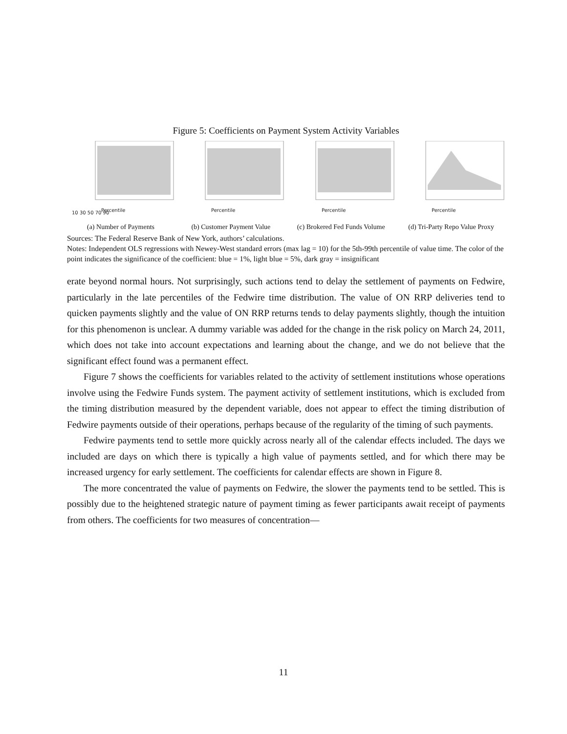Figure 5: Coefficients on Payment System Activity Variables
10 30 50 70 90
Percentile
(a) Number of Payments
Percentile
(b) Customer Payment Value
Percentile
(c) Brokered Fed Funds Volume
Percentile
(d) Tri-Party Repo Value Proxy
Sources: The Federal Reserve Bank of New York, authors’ calculations.
Notes: Independent OLS regressions with Newey-West standard errors (max lag = 10) for the 5th-99th percentile of value time. The color of the point indicates the significance of the coefficient: blue = 1%, light blue = 5%, dark gray = insignificant
erate beyond normal hours. Not surprisingly, such actions tend to delay the settlement of payments on Fedwire, particularly in the late percentiles of the Fedwire time distribution. The value of ON RRP deliveries tend to quicken payments slightly and the value of ON RRP returns tends to delay payments slightly, though the intuition for this phenomenon is unclear. A dummy variable was added for the change in the risk policy on March 24, 2011, which does not take into account expectations and learning about the change, and we do not believe that the significant effect found was a permanent effect.
Figure 7 shows the coefficients for variables related to the activity of settlement institutions whose operations involve using the Fedwire Funds system. The payment activity of settlement institutions, which is excluded from the timing distribution measured by the dependent variable, does not appear to effect the timing distribution of Fedwire payments outside of their operations, perhaps because of the regularity of the timing of such payments.
Fedwire payments tend to settle more quickly across nearly all of the calendar effects included. The days we included are days on which there is typically a high value of payments settled, and for which there may be increased urgency for early settlement. The coefficients for calendar effects are shown in Figure 8.
The more concentrated the value of payments on Fedwire, the slower the payments tend to be settled. This is possibly due to the heightened strategic nature of payment timing as fewer participants await receipt of payments from others. The coefficients for two measures of concentration—
11